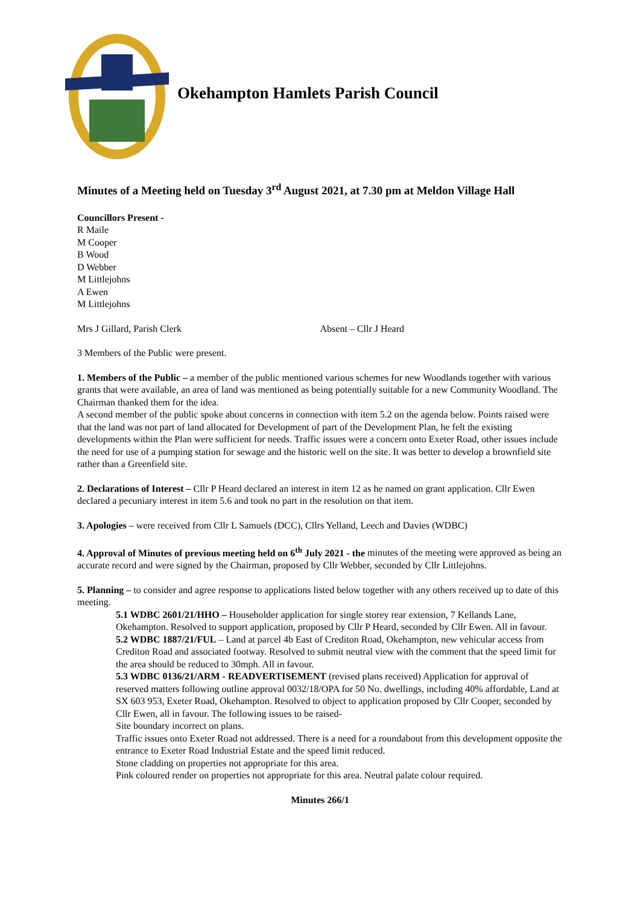Okehampton Hamlets Parish Council
Minutes of a Meeting held on Tuesday 3<sup>rd</sup> August 2021, at 7.30 pm at Meldon Village Hall
Councillors Present -
R Maile
M Cooper
B Wood
D Webber
M Littlejohns
A Ewen
M Littlejohns
Mrs J Gillard, Parish Clerk Absent – Cllr J Heard
3 Members of the Public were present.
1. Members of the Public – a member of the public mentioned various schemes for new Woodlands together with various grants that were available, an area of land was mentioned as being potentially suitable for a new Community Woodland. The Chairman thanked them for the idea.
A second member of the public spoke about concerns in connection with item 5.2 on the agenda below. Points raised were that the land was not part of land allocated for Development of part of the Development Plan, he felt the existing developments within the Plan were sufficient for needs. Traffic issues were a concern onto Exeter Road, other issues include the need for use of a pumping station for sewage and the historic well on the site. It was better to develop a brownfield site rather than a Greenfield site.
2. Declarations of Interest – Cllr P Heard declared an interest in item 12 as he named on grant application. Cllr Ewen declared a pecuniary interest in item 5.6 and took no part in the resolution on that item.
3. Apologies – were received from Cllr L Samuels (DCC), Cllrs Yelland, Leech and Davies (WDBC)
4. Approval of Minutes of previous meeting held on 6<sup>th</sup> July 2021 - the minutes of the meeting were approved as being an accurate record and were signed by the Chairman, proposed by Cllr Webber, seconded by Cllr Littlejohns.
5. Planning – to consider and agree response to applications listed below together with any others received up to date of this meeting.
5.1 WDBC 2601/21/HHO – Householder application for single storey rear extension, 7 Kellands Lane, Okehampton. Resolved to support application, proposed by Cllr P Heard, seconded by Cllr Ewen. All in favour.
5.2 WDBC 1887/21/FUL – Land at parcel 4b East of Crediton Road, Okehampton, new vehicular access from Crediton Road and associated footway. Resolved to submit neutral view with the comment that the speed limit for the area should be reduced to 30mph. All in favour.
5.3 WDBC 0136/21/ARM - READVERTISEMENT (revised plans received) Application for approval of reserved matters following outline approval 0032/18/OPA for 50 No. dwellings, including 40% affordable, Land at SX 603 953, Exeter Road, Okehampton. Resolved to object to application proposed by Cllr Cooper, seconded by Cllr Ewen, all in favour. The following issues to be raised-
Site boundary incorrect on plans.
Traffic issues onto Exeter Road not addressed. There is a need for a roundabout from this development opposite the entrance to Exeter Road Industrial Estate and the speed limit reduced.
Stone cladding on properties not appropriate for this area.
Pink coloured render on properties not appropriate for this area. Neutral palate colour required.
Minutes 266/1